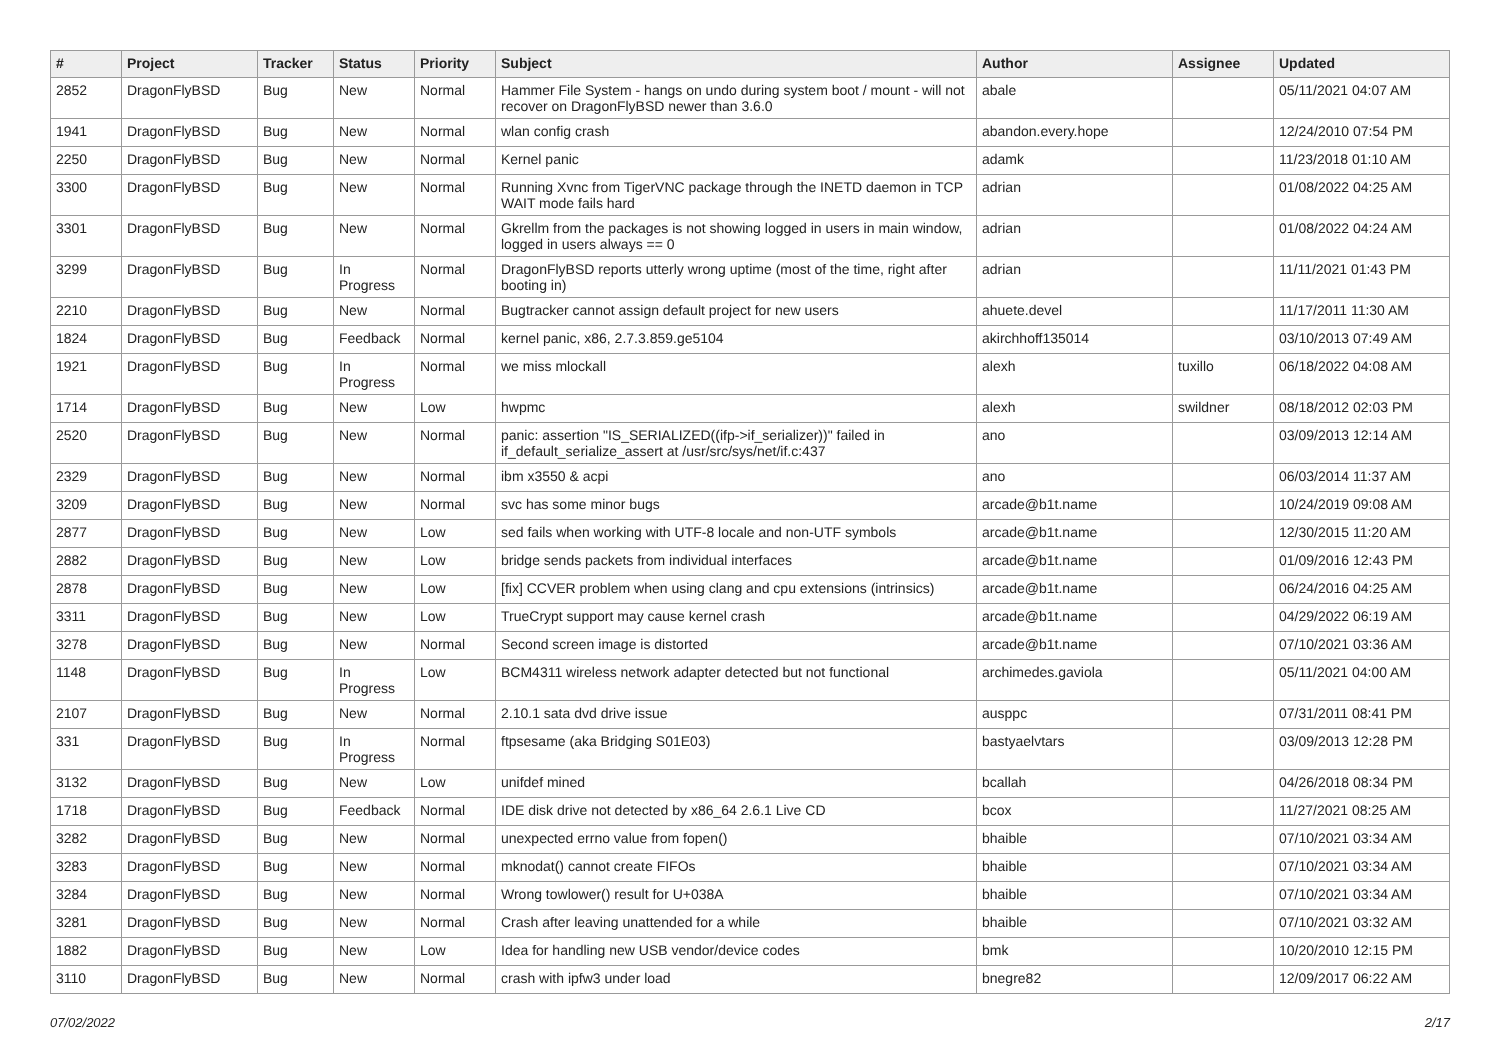| # | Project | Tracker | Status | Priority | Subject | Author | Assignee | Updated |
| --- | --- | --- | --- | --- | --- | --- | --- | --- |
| 2852 | DragonFlyBSD | Bug | New | Normal | Hammer File System - hangs on undo during system boot / mount - will not recover on DragonFlyBSD newer than 3.6.0 | abale | | 05/11/2021 04:07 AM |
| 1941 | DragonFlyBSD | Bug | New | Normal | wlan config crash | abandon.every.hope | | 12/24/2010 07:54 PM |
| 2250 | DragonFlyBSD | Bug | New | Normal | Kernel panic | adamk | | 11/23/2018 01:10 AM |
| 3300 | DragonFlyBSD | Bug | New | Normal | Running Xvnc from TigerVNC package through the INETD daemon in TCP WAIT mode fails hard | adrian | | 01/08/2022 04:25 AM |
| 3301 | DragonFlyBSD | Bug | New | Normal | Gkrellm from the packages is not showing logged in users in main window, logged in users always == 0 | adrian | | 01/08/2022 04:24 AM |
| 3299 | DragonFlyBSD | Bug | In Progress | Normal | DragonFlyBSD reports utterly wrong uptime (most of the time, right after booting in) | adrian | | 11/11/2021 01:43 PM |
| 2210 | DragonFlyBSD | Bug | New | Normal | Bugtracker cannot assign default project for new users | ahuete.devel | | 11/17/2011 11:30 AM |
| 1824 | DragonFlyBSD | Bug | Feedback | Normal | kernel panic, x86, 2.7.3.859.ge5104 | akirchhoff135014 | | 03/10/2013 07:49 AM |
| 1921 | DragonFlyBSD | Bug | In Progress | Normal | we miss mlockall | alexh | tuxillo | 06/18/2022 04:08 AM |
| 1714 | DragonFlyBSD | Bug | New | Low | hwpmc | alexh | swildner | 08/18/2012 02:03 PM |
| 2520 | DragonFlyBSD | Bug | New | Normal | panic: assertion "IS_SERIALIZED((ifp->if_serializer))" failed in if_default_serialize_assert at /usr/src/sys/net/if.c:437 | ano | | 03/09/2013 12:14 AM |
| 2329 | DragonFlyBSD | Bug | New | Normal | ibm x3550 & acpi | ano | | 06/03/2014 11:37 AM |
| 3209 | DragonFlyBSD | Bug | New | Normal | svc has some minor bugs | arcade@b1t.name | | 10/24/2019 09:08 AM |
| 2877 | DragonFlyBSD | Bug | New | Low | sed fails when working with UTF-8 locale and non-UTF symbols | arcade@b1t.name | | 12/30/2015 11:20 AM |
| 2882 | DragonFlyBSD | Bug | New | Low | bridge sends packets from individual interfaces | arcade@b1t.name | | 01/09/2016 12:43 PM |
| 2878 | DragonFlyBSD | Bug | New | Low | [fix] CCVER problem when using clang and cpu extensions (intrinsics) | arcade@b1t.name | | 06/24/2016 04:25 AM |
| 3311 | DragonFlyBSD | Bug | New | Low | TrueCrypt support may cause kernel crash | arcade@b1t.name | | 04/29/2022 06:19 AM |
| 3278 | DragonFlyBSD | Bug | New | Normal | Second screen image is distorted | arcade@b1t.name | | 07/10/2021 03:36 AM |
| 1148 | DragonFlyBSD | Bug | In Progress | Low | BCM4311 wireless network adapter detected but not functional | archimedes.gaviola | | 05/11/2021 04:00 AM |
| 2107 | DragonFlyBSD | Bug | New | Normal | 2.10.1 sata dvd drive issue | ausppc | | 07/31/2011 08:41 PM |
| 331 | DragonFlyBSD | Bug | In Progress | Normal | ftpsesame (aka Bridging S01E03) | bastyaelvtars | | 03/09/2013 12:28 PM |
| 3132 | DragonFlyBSD | Bug | New | Low | unifdef mined | bcallah | | 04/26/2018 08:34 PM |
| 1718 | DragonFlyBSD | Bug | Feedback | Normal | IDE disk drive not detected by x86_64 2.6.1 Live CD | bcox | | 11/27/2021 08:25 AM |
| 3282 | DragonFlyBSD | Bug | New | Normal | unexpected errno value from fopen() | bhaible | | 07/10/2021 03:34 AM |
| 3283 | DragonFlyBSD | Bug | New | Normal | mknodat() cannot create FIFOs | bhaible | | 07/10/2021 03:34 AM |
| 3284 | DragonFlyBSD | Bug | New | Normal | Wrong towlower() result for U+038A | bhaible | | 07/10/2021 03:34 AM |
| 3281 | DragonFlyBSD | Bug | New | Normal | Crash after leaving unattended for a while | bhaible | | 07/10/2021 03:32 AM |
| 1882 | DragonFlyBSD | Bug | New | Low | Idea for handling new USB vendor/device codes | bmk | | 10/20/2010 12:15 PM |
| 3110 | DragonFlyBSD | Bug | New | Normal | crash with ipfw3 under load | bnegre82 | | 12/09/2017 06:22 AM |
07/02/2022 2/17